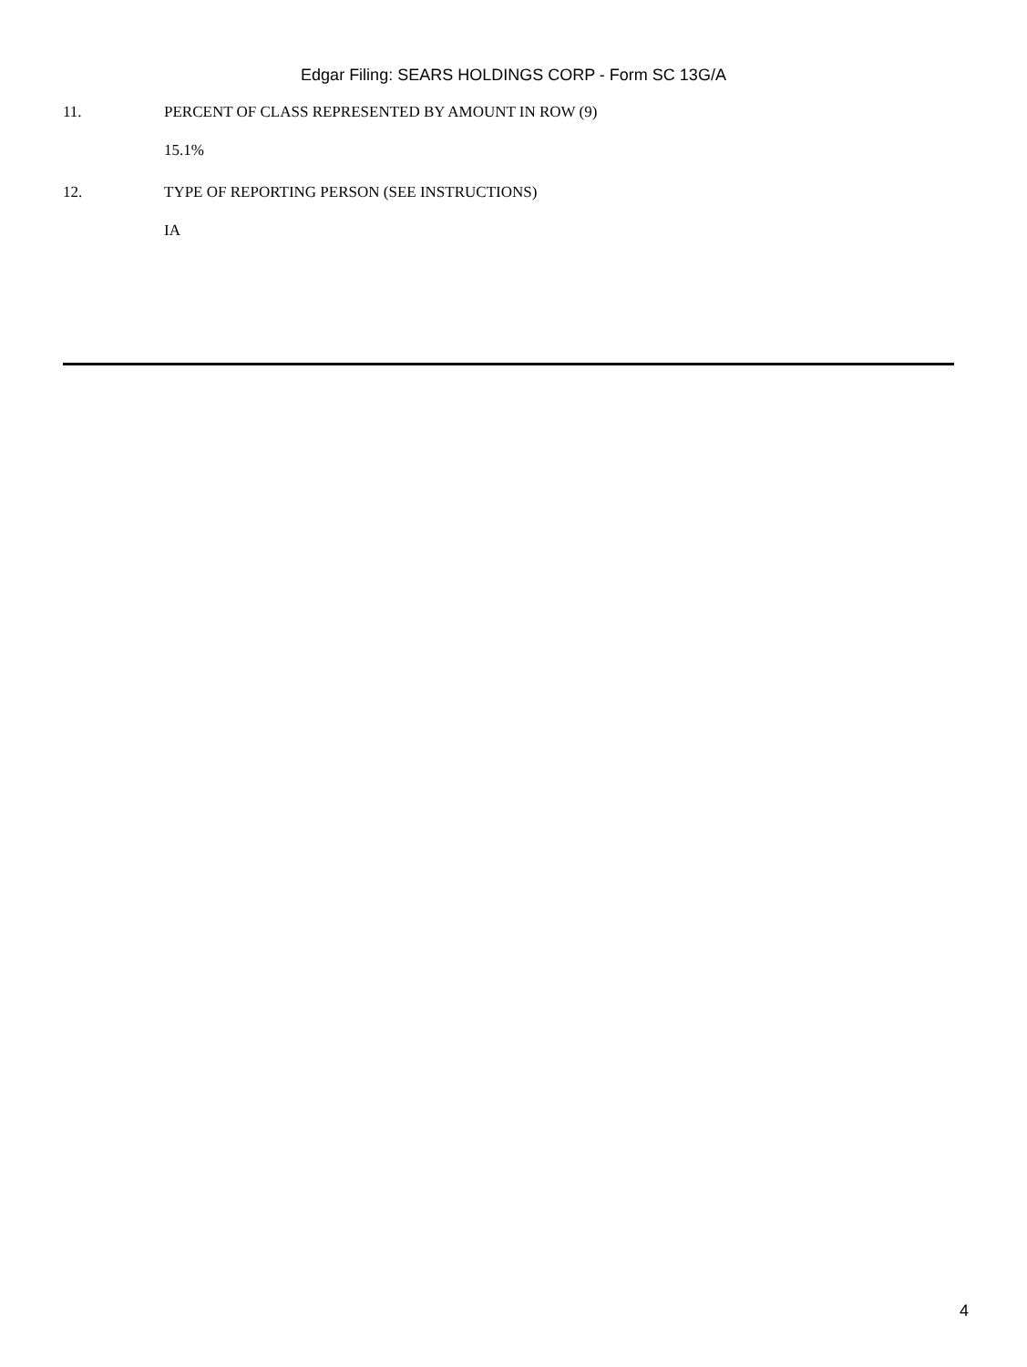Edgar Filing: SEARS HOLDINGS CORP - Form SC 13G/A
11. PERCENT OF CLASS REPRESENTED BY AMOUNT IN ROW (9)
15.1%
12. TYPE OF REPORTING PERSON (SEE INSTRUCTIONS)
IA
4